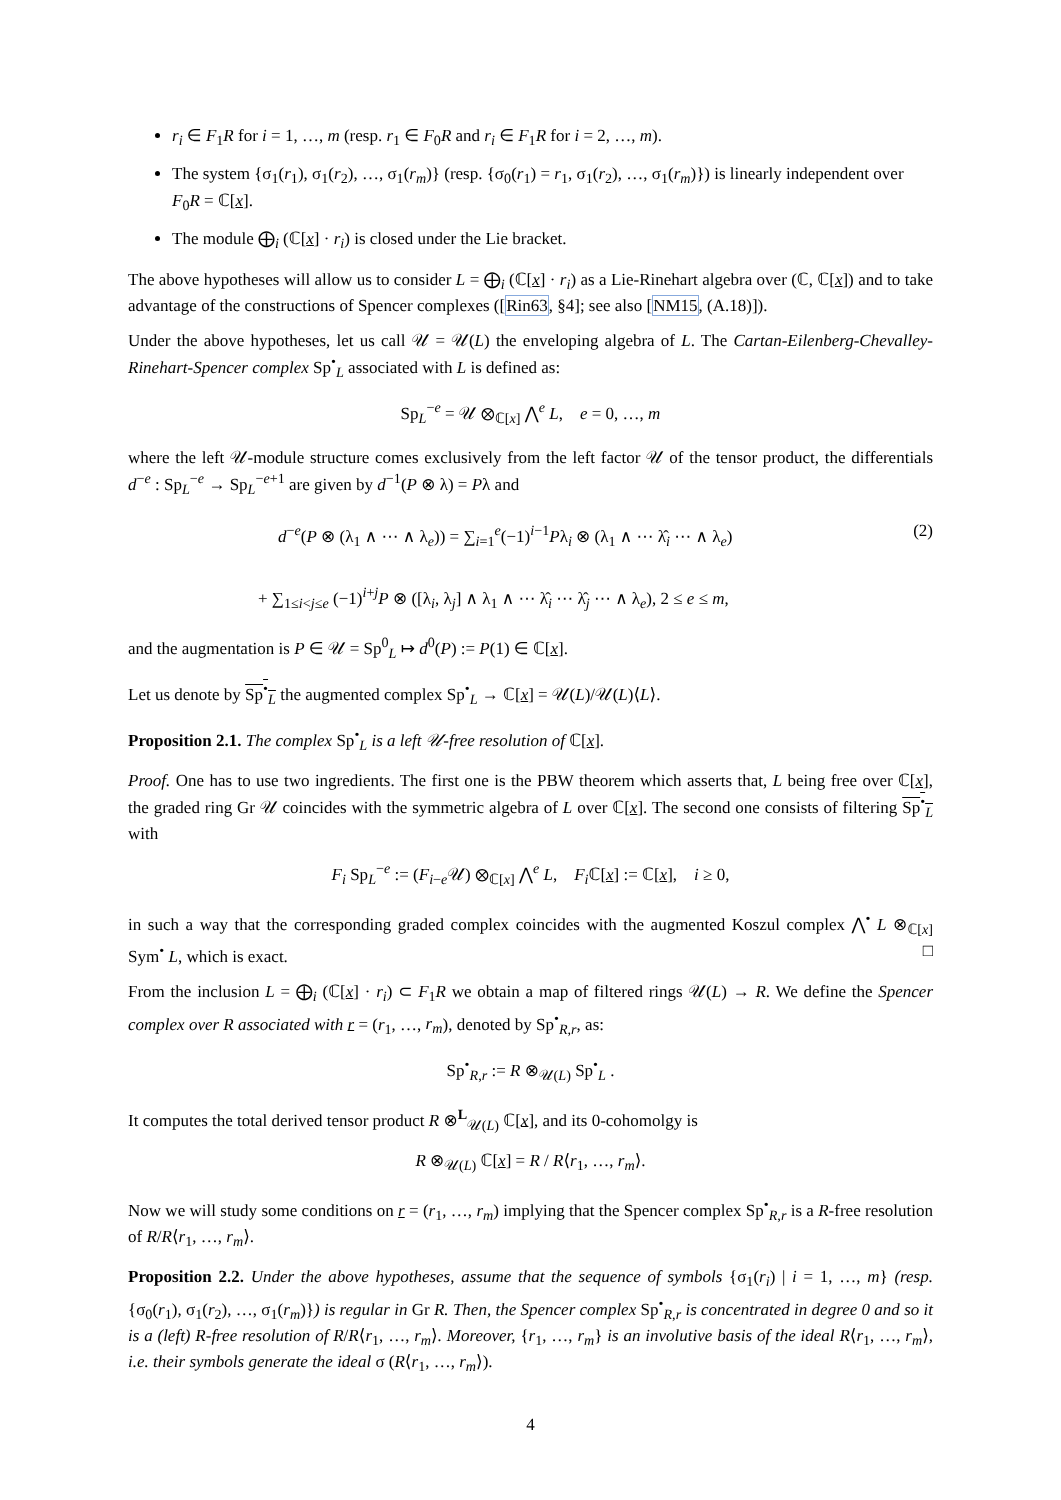r<sub>i</sub> ∈ F<sub>1</sub>R for i = 1, …, m (resp. r<sub>1</sub> ∈ F<sub>0</sub>R and r<sub>i</sub> ∈ F<sub>1</sub>R for i = 2, …, m).
The system {σ<sub>1</sub>(r<sub>1</sub>), σ<sub>1</sub>(r<sub>2</sub>), …, σ<sub>1</sub>(r<sub>m</sub>)} (resp. {σ<sub>0</sub>(r<sub>1</sub>) = r<sub>1</sub>, σ<sub>1</sub>(r<sub>2</sub>), …, σ<sub>1</sub>(r<sub>m</sub>)}) is linearly independent over F<sub>0</sub>R = ℂ[x].
The module ⨁<sub>i</sub> (ℂ[x] · r<sub>i</sub>) is closed under the Lie bracket.
The above hypotheses will allow us to consider L = ⨁<sub>i</sub> (ℂ[x] · r<sub>i</sub>) as a Lie-Rinehart algebra over (ℂ, ℂ[x]) and to take advantage of the constructions of Spencer complexes ([Rin63, §4]; see also [NM15, (A.18)]).
Under the above hypotheses, let us call 𝒰 = 𝒰(L) the enveloping algebra of L. The Cartan-Eilenberg-Chevalley-Rinehart-Spencer complex Sp<sup>•</sup><sub>L</sub> associated with L is defined as:
Sp<sub>L</sub><sup>−e</sup> = 𝒰 ⊗<sub>ℂ[x]</sub> ⋀<sup>e</sup> L, e = 0, …, m
where the left 𝒰-module structure comes exclusively from the left factor 𝒰 of the tensor product, the differentials d<sup>−e</sup> : Sp<sub>L</sub><sup>−e</sup> → Sp<sub>L</sub><sup>−e+1</sup> are given by d<sup>−1</sup>(P ⊗ λ) = Pλ and
d<sup>−e</sup>(P ⊗ (λ<sub>1</sub> ∧ ⋯ ∧ λ<sub>e</sub>)) = ∑<sub>i=1</sub><sup>e</sup>(−1)<sup>i−1</sup>Pλ<sub>i</sub> ⊗ (λ<sub>1</sub> ∧ ⋯ λ̂<sub>i</sub> ⋯ ∧ λ<sub>e</sub>) (2)
+ ∑<sub>1≤i<j≤e</sub> (−1)<sup>i+j</sup>P ⊗ ([λ<sub>i</sub>, λ<sub>j</sub>] ∧ λ<sub>1</sub> ∧ ⋯ λ̂<sub>i</sub> ⋯ λ̂<sub>j</sub> ⋯ ∧ λ<sub>e</sub>), 2 ≤ e ≤ m,
and the augmentation is P ∈ 𝒰 = Sp<sup>0</sup><sub>L</sub> ↦ d<sup>0</sup>(P) := P(1) ∈ ℂ[x].
Let us denote by Sp<sup>•</sup><sub>L</sub> the augmented complex Sp<sup>•</sup><sub>L</sub> → ℂ[x] = 𝒰(L)/𝒰(L)⟨L⟩.
Proposition 2.1. The complex Sp<sup>•</sup><sub>L</sub> is a left 𝒰-free resolution of ℂ[x].
Proof. One has to use two ingredients. The first one is the PBW theorem which asserts that, L being free over ℂ[x], the graded ring Gr 𝒰 coincides with the symmetric algebra of L over ℂ[x]. The second one consists of filtering Sp<sup>•</sup><sub>L</sub> with
F<sub>i</sub> Sp<sub>L</sub><sup>−e</sup> := (F<sub>i−e</sub>𝒰) ⊗<sub>ℂ[x]</sub> ⋀<sup>e</sup> L, F<sub>i</sub> ℂ[x] := ℂ[x], i ≥ 0,
in such a way that the corresponding graded complex coincides with the augmented Koszul complex ⋀<sup>•</sup> L ⊗<sub>ℂ[x]</sub> Sym<sup>•</sup> L, which is exact. □
From the inclusion L = ⨁<sub>i</sub> (ℂ[x] · r<sub>i</sub>) ⊂ F<sub>1</sub>R we obtain a map of filtered rings 𝒰(L) → R. We define the Spencer complex over R associated with r = (r<sub>1</sub>, …, r<sub>m</sub>), denoted by Sp<sup>•</sup><sub>R,r</sub>, as:
Sp<sup>•</sup><sub>R,r</sub> := R ⊗<sub>𝒰(L)</sub> Sp<sup>•</sup><sub>L</sub> .
It computes the total derived tensor product R ⊗<sup>L</sup><sub>𝒰(L)</sub> ℂ[x], and its 0-cohomolgy is
R ⊗<sub>𝒰(L)</sub> ℂ[x] = R / R⟨r<sub>1</sub>, …, r<sub>m</sub>⟩.
Now we will study some conditions on r = (r<sub>1</sub>, …, r<sub>m</sub>) implying that the Spencer complex Sp<sup>•</sup><sub>R,r</sub> is a R-free resolution of R/R⟨r<sub>1</sub>, …, r<sub>m</sub>⟩.
Proposition 2.2. Under the above hypotheses, assume that the sequence of symbols {σ<sub>1</sub>(r<sub>i</sub>) | i = 1, …, m} (resp. {σ<sub>0</sub>(r<sub>1</sub>), σ<sub>1</sub>(r<sub>2</sub>), …, σ<sub>1</sub>(r<sub>m</sub>)}) is regular in Gr R. Then, the Spencer complex Sp<sup>•</sup><sub>R,r</sub> is concentrated in degree 0 and so it is a (left) R-free resolution of R/R⟨r<sub>1</sub>, …, r<sub>m</sub>⟩. Moreover, {r<sub>1</sub>, …, r<sub>m</sub>} is an involutive basis of the ideal R⟨r<sub>1</sub>, …, r<sub>m</sub>⟩, i.e. their symbols generate the ideal σ (R⟨r<sub>1</sub>, …, r<sub>m</sub>⟩).
4